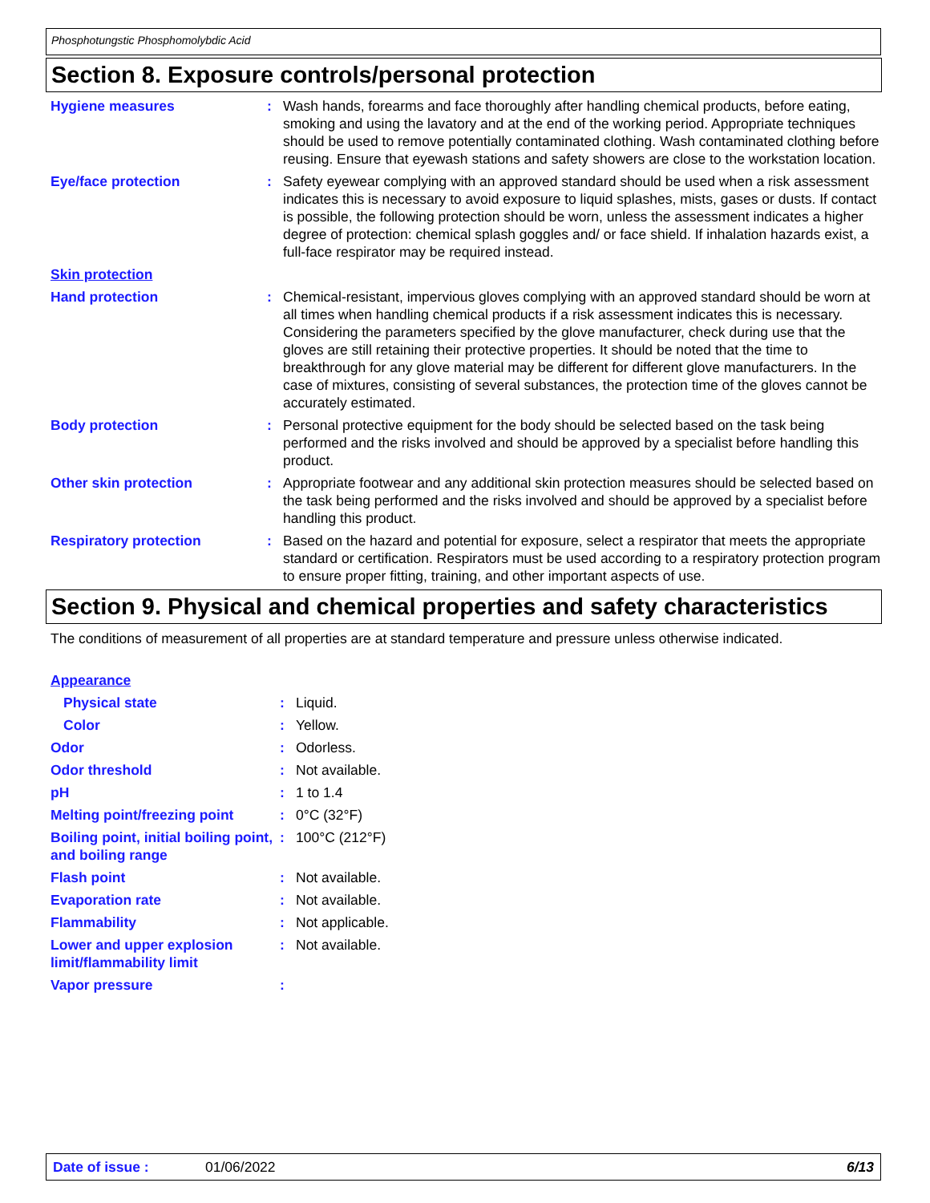Phosphotungstic Phosphomolybdic Acid
Section 8. Exposure controls/personal protection
| Hygiene measures | : | Wash hands, forearms and face thoroughly after handling chemical products, before eating, smoking and using the lavatory and at the end of the working period. Appropriate techniques should be used to remove potentially contaminated clothing. Wash contaminated clothing before reusing. Ensure that eyewash stations and safety showers are close to the workstation location. |
| Eye/face protection | : | Safety eyewear complying with an approved standard should be used when a risk assessment indicates this is necessary to avoid exposure to liquid splashes, mists, gases or dusts. If contact is possible, the following protection should be worn, unless the assessment indicates a higher degree of protection: chemical splash goggles and/ or face shield. If inhalation hazards exist, a full-face respirator may be required instead. |
| Skin protection | | |
| Hand protection | : | Chemical-resistant, impervious gloves complying with an approved standard should be worn at all times when handling chemical products if a risk assessment indicates this is necessary. Considering the parameters specified by the glove manufacturer, check during use that the gloves are still retaining their protective properties. It should be noted that the time to breakthrough for any glove material may be different for different glove manufacturers. In the case of mixtures, consisting of several substances, the protection time of the gloves cannot be accurately estimated. |
| Body protection | : | Personal protective equipment for the body should be selected based on the task being performed and the risks involved and should be approved by a specialist before handling this product. |
| Other skin protection | : | Appropriate footwear and any additional skin protection measures should be selected based on the task being performed and the risks involved and should be approved by a specialist before handling this product. |
| Respiratory protection | : | Based on the hazard and potential for exposure, select a respirator that meets the appropriate standard or certification. Respirators must be used according to a respiratory protection program to ensure proper fitting, training, and other important aspects of use. |
Section 9. Physical and chemical properties and safety characteristics
The conditions of measurement of all properties are at standard temperature and pressure unless otherwise indicated.
| Appearance | | |
| Physical state | : | Liquid. |
| Color | : | Yellow. |
| Odor | : | Odorless. |
| Odor threshold | : | Not available. |
| pH | : | 1 to 1.4 |
| Melting point/freezing point | : | 0°C (32°F) |
| Boiling point, initial boiling point, and boiling range | : | 100°C (212°F) |
| Flash point | : | Not available. |
| Evaporation rate | : | Not available. |
| Flammability | : | Not applicable. |
| Lower and upper explosion limit/flammability limit | : | Not available. |
| Vapor pressure | : | |
Date of issue : 01/06/2022 6/13